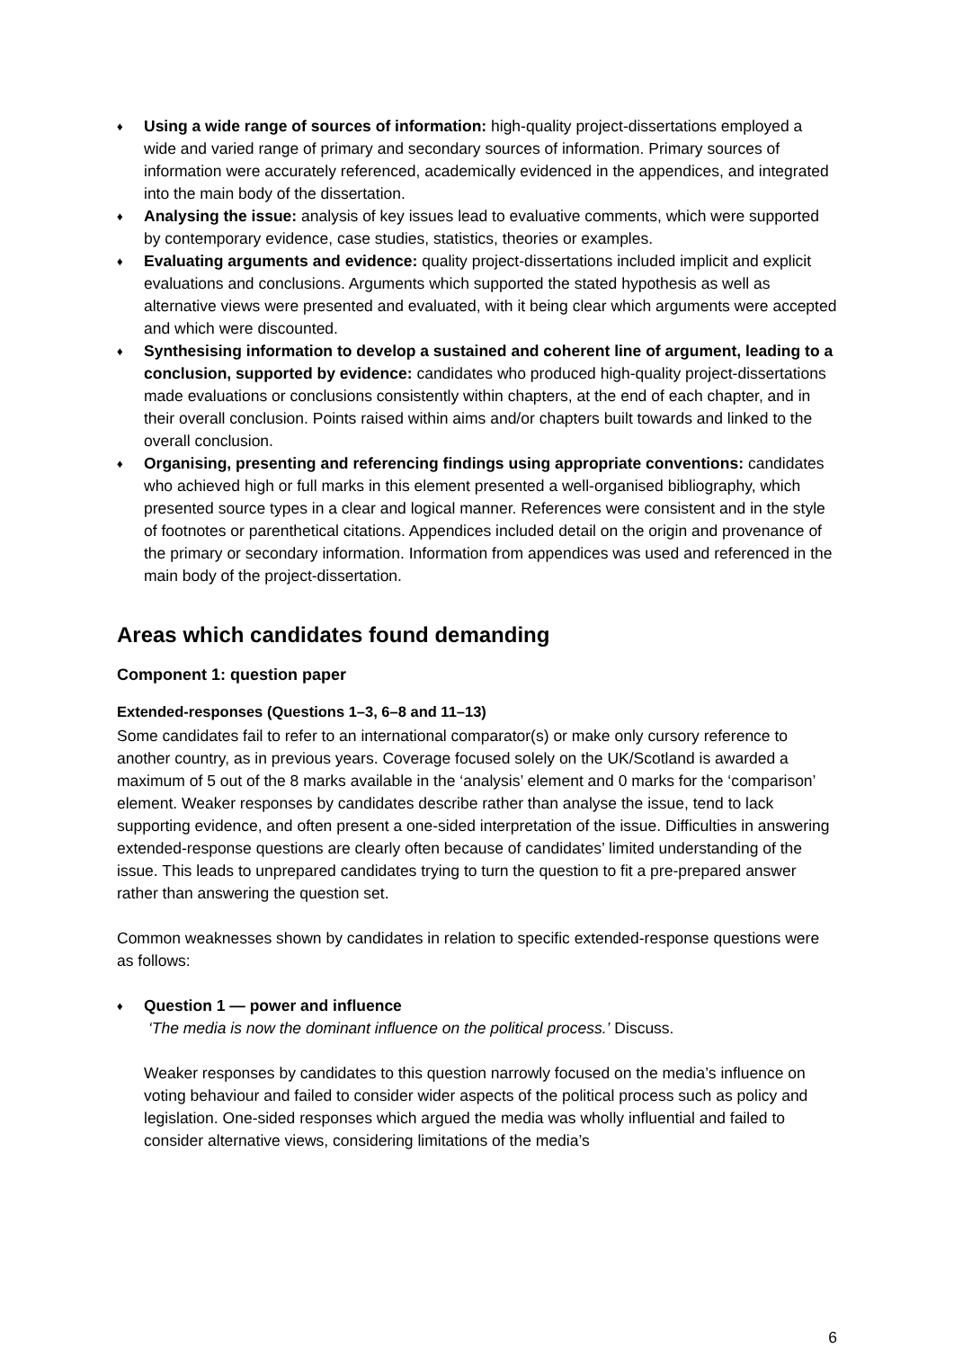♦
Using a wide range of sources of information: high-quality project-dissertations employed a wide and varied range of primary and secondary sources of information. Primary sources of information were accurately referenced, academically evidenced in the appendices, and integrated into the main body of the dissertation.
♦
Analysing the issue: analysis of key issues lead to evaluative comments, which were supported by contemporary evidence, case studies, statistics, theories or examples.
♦
Evaluating arguments and evidence: quality project-dissertations included implicit and explicit evaluations and conclusions. Arguments which supported the stated hypothesis as well as alternative views were presented and evaluated, with it being clear which arguments were accepted and which were discounted.
♦
Synthesising information to develop a sustained and coherent line of argument, leading to a conclusion, supported by evidence: candidates who produced high-quality project-dissertations made evaluations or conclusions consistently within chapters, at the end of each chapter, and in their overall conclusion. Points raised within aims and/or chapters built towards and linked to the overall conclusion.
♦
Organising, presenting and referencing findings using appropriate conventions: candidates who achieved high or full marks in this element presented a well-organised bibliography, which presented source types in a clear and logical manner. References were consistent and in the style of footnotes or parenthetical citations. Appendices included detail on the origin and provenance of the primary or secondary information. Information from appendices was used and referenced in the main body of the project-dissertation.
Areas which candidates found demanding
Component 1: question paper
Extended-responses (Questions 1–3, 6–8 and 11–13)
Some candidates fail to refer to an international comparator(s) or make only cursory reference to another country, as in previous years. Coverage focused solely on the UK/Scotland is awarded a maximum of 5 out of the 8 marks available in the ‘analysis’ element and 0 marks for the ‘comparison’ element. Weaker responses by candidates describe rather than analyse the issue, tend to lack supporting evidence, and often present a one-sided interpretation of the issue. Difficulties in answering extended-response questions are clearly often because of candidates’ limited understanding of the issue. This leads to unprepared candidates trying to turn the question to fit a pre-prepared answer rather than answering the question set.
Common weaknesses shown by candidates in relation to specific extended-response questions were as follows:
♦
Question 1 — power and influence
‘The media is now the dominant influence on the political process.’ Discuss.
Weaker responses by candidates to this question narrowly focused on the media’s influence on voting behaviour and failed to consider wider aspects of the political process such as policy and legislation. One-sided responses which argued the media was wholly influential and failed to consider alternative views, considering limitations of the media’s
6